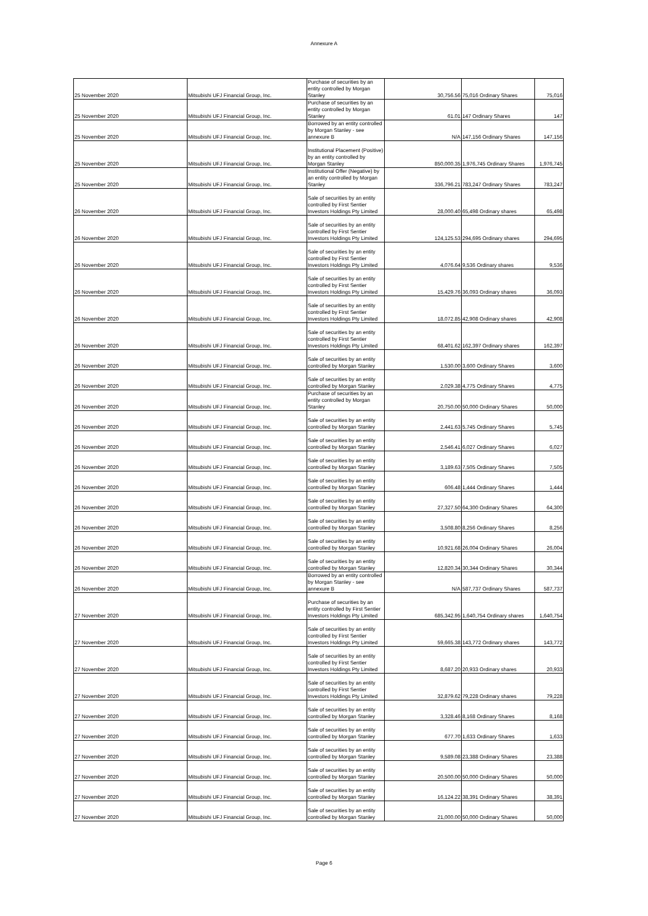Annexure A
| 25 November 2020 | Mitsubishi UFJ Financial Group, Inc. | Purchase of securities by an entity controlled by Morgan Stanley | 30,756.56 | 75,016 Ordinary Shares | 75,016 |
| 25 November 2020 | Mitsubishi UFJ Financial Group, Inc. | Purchase of securities by an entity controlled by Morgan Stanley | 61.01 | 147 Ordinary Shares | 147 |
| 25 November 2020 | Mitsubishi UFJ Financial Group, Inc. | Borrowed by an entity controlled by Morgan Stanley - see annexure B | N/A | 147,156 Ordinary Shares | 147,156 |
| 25 November 2020 | Mitsubishi UFJ Financial Group, Inc. | Institutional Placement (Positive) by an entity controlled by Morgan Stanley | 850,000.35 | 1,976,745 Ordinary Shares | 1,976,745 |
| 25 November 2020 | Mitsubishi UFJ Financial Group, Inc. | Institutional Offer (Negative) by an entity controlled by Morgan Stanley | 336,796.21 | 783,247 Ordinary Shares | 783,247 |
| 26 November 2020 | Mitsubishi UFJ Financial Group, Inc. | Sale of securities by an entity controlled by First Sentier Investors Holdings Pty Limited | 28,000.40 | 65,498 Ordinary shares | 65,498 |
| 26 November 2020 | Mitsubishi UFJ Financial Group, Inc. | Sale of securities by an entity controlled by First Sentier Investors Holdings Pty Limited | 124,125.53 | 294,695 Ordinary shares | 294,695 |
| 26 November 2020 | Mitsubishi UFJ Financial Group, Inc. | Sale of securities by an entity controlled by First Sentier Investors Holdings Pty Limited | 4,076.64 | 9,536 Ordinary shares | 9,536 |
| 26 November 2020 | Mitsubishi UFJ Financial Group, Inc. | Sale of securities by an entity controlled by First Sentier Investors Holdings Pty Limited | 15,429.76 | 36,093 Ordinary shares | 36,093 |
| 26 November 2020 | Mitsubishi UFJ Financial Group, Inc. | Sale of securities by an entity controlled by First Sentier Investors Holdings Pty Limited | 18,072.85 | 42,908 Ordinary shares | 42,908 |
| 26 November 2020 | Mitsubishi UFJ Financial Group, Inc. | Sale of securities by an entity controlled by First Sentier Investors Holdings Pty Limited | 68,401.62 | 162,397 Ordinary shares | 162,397 |
| 26 November 2020 | Mitsubishi UFJ Financial Group, Inc. | Sale of securities by an entity controlled by Morgan Stanley | 1,530.00 | 3,600 Ordinary Shares | 3,600 |
| 26 November 2020 | Mitsubishi UFJ Financial Group, Inc. | Sale of securities by an entity controlled by Morgan Stanley | 2,029.38 | 4,775 Ordinary Shares | 4,775 |
| 26 November 2020 | Mitsubishi UFJ Financial Group, Inc. | Purchase of securities by an entity controlled by Morgan Stanley | 20,750.00 | 50,000 Ordinary Shares | 50,000 |
| 26 November 2020 | Mitsubishi UFJ Financial Group, Inc. | Sale of securities by an entity controlled by Morgan Stanley | 2,441.63 | 5,745 Ordinary Shares | 5,745 |
| 26 November 2020 | Mitsubishi UFJ Financial Group, Inc. | Sale of securities by an entity controlled by Morgan Stanley | 2,546.41 | 6,027 Ordinary Shares | 6,027 |
| 26 November 2020 | Mitsubishi UFJ Financial Group, Inc. | Sale of securities by an entity controlled by Morgan Stanley | 3,189.63 | 7,505 Ordinary Shares | 7,505 |
| 26 November 2020 | Mitsubishi UFJ Financial Group, Inc. | Sale of securities by an entity controlled by Morgan Stanley | 606.48 | 1,444 Ordinary Shares | 1,444 |
| 26 November 2020 | Mitsubishi UFJ Financial Group, Inc. | Sale of securities by an entity controlled by Morgan Stanley | 27,327.50 | 64,300 Ordinary Shares | 64,300 |
| 26 November 2020 | Mitsubishi UFJ Financial Group, Inc. | Sale of securities by an entity controlled by Morgan Stanley | 3,508.80 | 8,256 Ordinary Shares | 8,256 |
| 26 November 2020 | Mitsubishi UFJ Financial Group, Inc. | Sale of securities by an entity controlled by Morgan Stanley | 10,921.68 | 26,004 Ordinary Shares | 26,004 |
| 26 November 2020 | Mitsubishi UFJ Financial Group, Inc. | Sale of securities by an entity controlled by Morgan Stanley | 12,820.34 | 30,344 Ordinary Shares | 30,344 |
| 26 November 2020 | Mitsubishi UFJ Financial Group, Inc. | Borrowed by an entity controlled by Morgan Stanley - see annexure B | N/A | 587,737 Ordinary Shares | 587,737 |
| 27 November 2020 | Mitsubishi UFJ Financial Group, Inc. | Purchase of securities by an entity controlled by First Sentier Investors Holdings Pty Limited | 685,342.95 | 1,640,754 Ordinary shares | 1,640,754 |
| 27 November 2020 | Mitsubishi UFJ Financial Group, Inc. | Sale of securities by an entity controlled by First Sentier Investors Holdings Pty Limited | 59,665.38 | 143,772 Ordinary shares | 143,772 |
| 27 November 2020 | Mitsubishi UFJ Financial Group, Inc. | Sale of securities by an entity controlled by First Sentier Investors Holdings Pty Limited | 8,687.20 | 20,933 Ordinary shares | 20,933 |
| 27 November 2020 | Mitsubishi UFJ Financial Group, Inc. | Sale of securities by an entity controlled by First Sentier Investors Holdings Pty Limited | 32,879.62 | 79,228 Ordinary shares | 79,228 |
| 27 November 2020 | Mitsubishi UFJ Financial Group, Inc. | Sale of securities by an entity controlled by Morgan Stanley | 3,328.46 | 8,168 Ordinary Shares | 8,168 |
| 27 November 2020 | Mitsubishi UFJ Financial Group, Inc. | Sale of securities by an entity controlled by Morgan Stanley | 677.70 | 1,633 Ordinary Shares | 1,633 |
| 27 November 2020 | Mitsubishi UFJ Financial Group, Inc. | Sale of securities by an entity controlled by Morgan Stanley | 9,589.08 | 23,388 Ordinary Shares | 23,388 |
| 27 November 2020 | Mitsubishi UFJ Financial Group, Inc. | Sale of securities by an entity controlled by Morgan Stanley | 20,500.00 | 50,000 Ordinary Shares | 50,000 |
| 27 November 2020 | Mitsubishi UFJ Financial Group, Inc. | Sale of securities by an entity controlled by Morgan Stanley | 16,124.22 | 38,391 Ordinary Shares | 38,391 |
| 27 November 2020 | Mitsubishi UFJ Financial Group, Inc. | Sale of securities by an entity controlled by Morgan Stanley | 21,000.00 | 50,000 Ordinary Shares | 50,000 |
Page 6